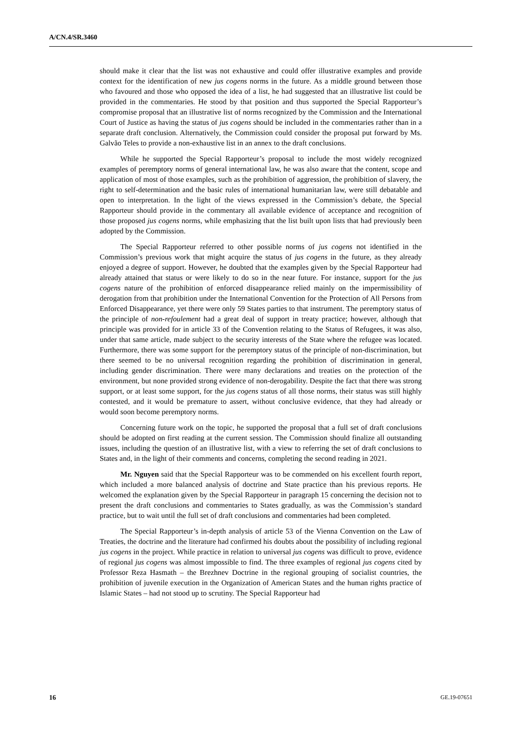A/CN.4/SR.3460
should make it clear that the list was not exhaustive and could offer illustrative examples and provide context for the identification of new jus cogens norms in the future. As a middle ground between those who favoured and those who opposed the idea of a list, he had suggested that an illustrative list could be provided in the commentaries. He stood by that position and thus supported the Special Rapporteur’s compromise proposal that an illustrative list of norms recognized by the Commission and the International Court of Justice as having the status of jus cogens should be included in the commentaries rather than in a separate draft conclusion. Alternatively, the Commission could consider the proposal put forward by Ms. Galvão Teles to provide a non-exhaustive list in an annex to the draft conclusions.
While he supported the Special Rapporteur’s proposal to include the most widely recognized examples of peremptory norms of general international law, he was also aware that the content, scope and application of most of those examples, such as the prohibition of aggression, the prohibition of slavery, the right to self-determination and the basic rules of international humanitarian law, were still debatable and open to interpretation. In the light of the views expressed in the Commission’s debate, the Special Rapporteur should provide in the commentary all available evidence of acceptance and recognition of those proposed jus cogens norms, while emphasizing that the list built upon lists that had previously been adopted by the Commission.
The Special Rapporteur referred to other possible norms of jus cogens not identified in the Commission’s previous work that might acquire the status of jus cogens in the future, as they already enjoyed a degree of support. However, he doubted that the examples given by the Special Rapporteur had already attained that status or were likely to do so in the near future. For instance, support for the jus cogens nature of the prohibition of enforced disappearance relied mainly on the impermissibility of derogation from that prohibition under the International Convention for the Protection of All Persons from Enforced Disappearance, yet there were only 59 States parties to that instrument. The peremptory status of the principle of non-refoulement had a great deal of support in treaty practice; however, although that principle was provided for in article 33 of the Convention relating to the Status of Refugees, it was also, under that same article, made subject to the security interests of the State where the refugee was located. Furthermore, there was some support for the peremptory status of the principle of non-discrimination, but there seemed to be no universal recognition regarding the prohibition of discrimination in general, including gender discrimination. There were many declarations and treaties on the protection of the environment, but none provided strong evidence of non-derogability. Despite the fact that there was strong support, or at least some support, for the jus cogens status of all those norms, their status was still highly contested, and it would be premature to assert, without conclusive evidence, that they had already or would soon become peremptory norms.
Concerning future work on the topic, he supported the proposal that a full set of draft conclusions should be adopted on first reading at the current session. The Commission should finalize all outstanding issues, including the question of an illustrative list, with a view to referring the set of draft conclusions to States and, in the light of their comments and concerns, completing the second reading in 2021.
Mr. Nguyen said that the Special Rapporteur was to be commended on his excellent fourth report, which included a more balanced analysis of doctrine and State practice than his previous reports. He welcomed the explanation given by the Special Rapporteur in paragraph 15 concerning the decision not to present the draft conclusions and commentaries to States gradually, as was the Commission’s standard practice, but to wait until the full set of draft conclusions and commentaries had been completed.
The Special Rapporteur’s in-depth analysis of article 53 of the Vienna Convention on the Law of Treaties, the doctrine and the literature had confirmed his doubts about the possibility of including regional jus cogens in the project. While practice in relation to universal jus cogens was difficult to prove, evidence of regional jus cogens was almost impossible to find. The three examples of regional jus cogens cited by Professor Reza Hasmath – the Brezhnev Doctrine in the regional grouping of socialist countries, the prohibition of juvenile execution in the Organization of American States and the human rights practice of Islamic States – had not stood up to scrutiny. The Special Rapporteur had
16 GE.19-07651